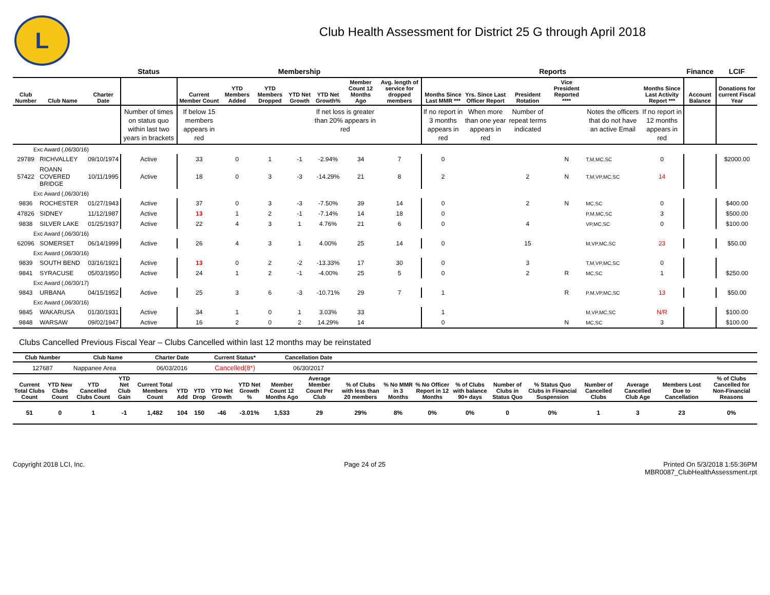L
Club Health Assessment for District 25 G through April 2018
| | | | Status | Membership | | | | | | | Reports | | | | | | Finance | LCIF |
| Club Number | Club Name | Charter Date | | Current Member Count | YTD Members Added | YTD Members Dropped | YTD Net Growth | YTD Net Growth% | Member Count 12 Months Ago | Avg. length of service for dropped members | Months Since Last MMR *** | Yrs. Since Last Officer Report | President Rotation | Vice President Reported **** | | Months Since Last Activity Report *** | Account Balance | Donations for current Fiscal Year |
| | | | Number of times on status quo within last two years in brackets | If below 15 members appears in red | | | | If net loss is greater than 20% appears in red | | | If no report in 3 months appears in red | When more than one year appears in red | Number of repeat terms indicated | | Notes the officers that do not have an active Email | If no report in 12 months appears in red | | |
| Exc Award (,06/30/16) | | | | | | | | | | | | | | | | | | |
| 29789 | RICHVALLEY | 09/10/1974 | Active | 33 | 0 | 1 | -1 | -2.94% | 34 | 7 | 0 | | | N | T,M,MC,SC | 0 | | $2000.00 |
| 57422 | ROANN COVERED BRIDGE | 10/11/1995 | Active | 18 | 0 | 3 | -3 | -14.29% | 21 | 8 | 2 | | 2 | N | T,M,VP,MC,SC | 14 | | |
| Exc Award (,06/30/16) | | | | | | | | | | | | | | | | | | |
| 9836 | ROCHESTER | 01/27/1943 | Active | 37 | 0 | 3 | -3 | -7.50% | 39 | 14 | 0 | | 2 | N | MC,SC | 0 | | $400.00 |
| 47826 | SIDNEY | 11/12/1987 | Active | 13 | 1 | 2 | -1 | -7.14% | 14 | 18 | 0 | | | | P,M,MC,SC | 3 | | $500.00 |
| 9838 | SILVER LAKE | 01/25/1937 | Active | 22 | 4 | 3 | 1 | 4.76% | 21 | 6 | 0 | | 4 | | VP,MC,SC | 0 | | $100.00 |
| Exc Award (,06/30/16) | | | | | | | | | | | | | | | | | | |
| 62096 | SOMERSET | 06/14/1999 | Active | 26 | 4 | 3 | 1 | 4.00% | 25 | 14 | 0 | | 15 | | M,VP,MC,SC | 23 | | $50.00 |
| Exc Award (,06/30/16) | | | | | | | | | | | | | | | | | | |
| 9839 | SOUTH BEND | 03/16/1921 | Active | 13 | 0 | 2 | -2 | -13.33% | 17 | 30 | 0 | | 3 | | T,M,VP,MC,SC | 0 | | |
| 9841 | SYRACUSE | 05/03/1950 | Active | 24 | 1 | 2 | -1 | -4.00% | 25 | 5 | 0 | | 2 | R | MC,SC | 1 | | $250.00 |
| Exc Award (,06/30/17) | | | | | | | | | | | | | | | | | | |
| 9843 | URBANA | 04/15/1952 | Active | 25 | 3 | 6 | -3 | -10.71% | 29 | 7 | 1 | | | R | P,M,VP,MC,SC | 13 | | $50.00 |
| Exc Award (,06/30/16) | | | | | | | | | | | | | | | | | | |
| 9845 | WAKARUSA | 01/30/1931 | Active | 34 | 1 | 0 | 1 | 3.03% | 33 | | 1 | | | | M,VP,MC,SC | N/R | | $100.00 |
| 9848 | WARSAW | 09/02/1947 | Active | 16 | 2 | 0 | 2 | 14.29% | 14 | | 0 | | | N | MC,SC | 3 | | $100.00 |
Clubs Cancelled Previous Fiscal Year – Clubs Cancelled within last 12 months may be reinstated
| Club Number | Club Name | Charter Date | Current Status* | Cancellation Date | |
| --- | --- | --- | --- | --- | --- |
| 127687 | Nappanee Area | 06/03/2016 | Cancelled(8*) | 06/30/2017 | |
| Current Total Clubs Count | YTD New Clubs Count | YTD Cancelled Clubs Count | YTD Net Club Gain | Current Total Members Count | YTD Add | YTD Drop | YTD Net Growth | YTD Net Growth % | Member Count 12 Months Ago | Average Member Count Per Club | % of Clubs with less than 20 members | % No MMR in 3 Months | % No Officer Report in 12 Months | % of Clubs with balance 90+ days | Number of Clubs in Status Quo | % Status Quo Clubs in Financial Suspension | Number of Cancelled Clubs | Average Cancelled Club Age | Members Lost Due to Cancellation | % of Clubs Cancelled for Non-Financial Reasons |
| --- | --- | --- | --- | --- | --- | --- | --- | --- | --- | --- | --- | --- | --- | --- | --- | --- | --- | --- | --- | --- |
| 51 | 0 | 1 | -1 | 1,482 | 104 | 150 | -46 | -3.01% | 1,533 | 29 | 29% | 8% | 0% | 0% | 0 | 0% | 1 | 3 | 23 | 0% |
Copyright 2018 LCI, Inc. Page 24 of 25 Printed On 5/3/2018 1:55:36PM
MBR0087_ClubHealthAssessment.rpt